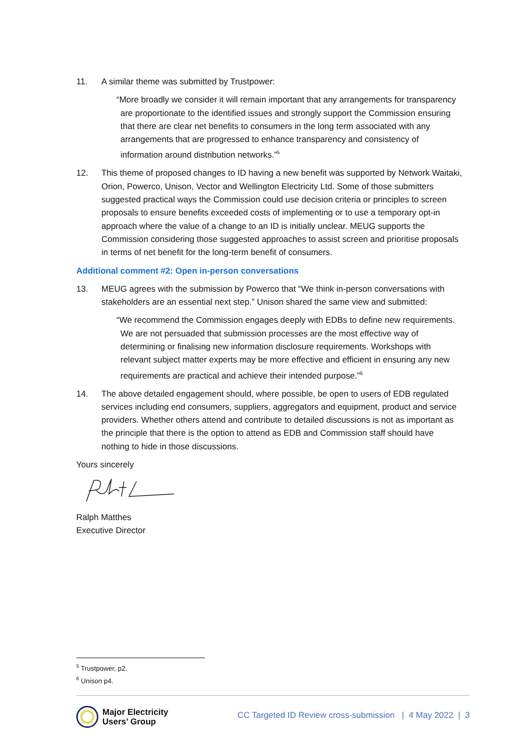11. A similar theme was submitted by Trustpower:
“More broadly we consider it will remain important that any arrangements for transparency are proportionate to the identified issues and strongly support the Commission ensuring that there are clear net benefits to consumers in the long term associated with any arrangements that are progressed to enhance transparency and consistency of information around distribution networks.”<sup>5</sup>
12. This theme of proposed changes to ID having a new benefit was supported by Network Waitaki, Orion, Powerco, Unison, Vector and Wellington Electricity Ltd. Some of those submitters suggested practical ways the Commission could use decision criteria or principles to screen proposals to ensure benefits exceeded costs of implementing or to use a temporary opt-in approach where the value of a change to an ID is initially unclear. MEUG supports the Commission considering those suggested approaches to assist screen and prioritise proposals in terms of net benefit for the long-term benefit of consumers.
Additional comment #2: Open in-person conversations
13. MEUG agrees with the submission by Powerco that “We think in-person conversations with stakeholders are an essential next step.” Unison shared the same view and submitted:
“We recommend the Commission engages deeply with EDBs to define new requirements. We are not persuaded that submission processes are the most effective way of determining or finalising new information disclosure requirements. Workshops with relevant subject matter experts may be more effective and efficient in ensuring any new requirements are practical and achieve their intended purpose.”<sup>6</sup>
14. The above detailed engagement should, where possible, be open to users of EDB regulated services including end consumers, suppliers, aggregators and equipment, product and service providers. Whether others attend and contribute to detailed discussions is not as important as the principle that there is the option to attend as EDB and Commission staff should have nothing to hide in those discussions.
Yours sincerely
Ralph Matthes
Executive Director
<sup>5</sup> Trustpower, p2.
<sup>6</sup> Unison p4.
Major Electricity
Users’ Group
CC Targeted ID Review cross-submission | 4 May 2022 | 3